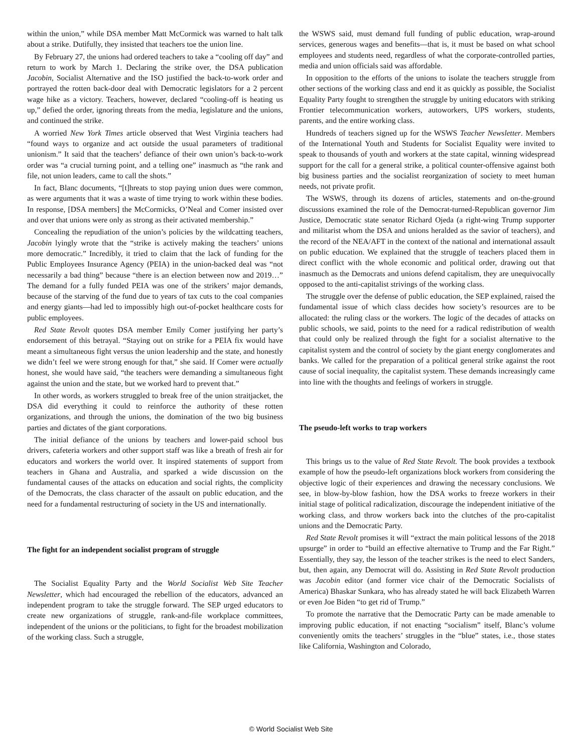within the union,” while DSA member Matt McCormick was warned to halt talk about a strike. Dutifully, they insisted that teachers toe the union line.
By February 27, the unions had ordered teachers to take a “cooling off day” and return to work by March 1. Declaring the strike over, the DSA publication Jacobin, Socialist Alternative and the ISO justified the back-to-work order and portrayed the rotten back-door deal with Democratic legislators for a 2 percent wage hike as a victory. Teachers, however, declared “cooling-off is heating us up,” defied the order, ignoring threats from the media, legislature and the unions, and continued the strike.
A worried New York Times article observed that West Virginia teachers had “found ways to organize and act outside the usual parameters of traditional unionism.” It said that the teachers’ defiance of their own union’s back-to-work order was “a crucial turning point, and a telling one” inasmuch as “the rank and file, not union leaders, came to call the shots.”
In fact, Blanc documents, “[t]hreats to stop paying union dues were common, as were arguments that it was a waste of time trying to work within these bodies. In response, [DSA members] the McCormicks, O’Neal and Comer insisted over and over that unions were only as strong as their activated membership.”
Concealing the repudiation of the union’s policies by the wildcatting teachers, Jacobin lyingly wrote that the “strike is actively making the teachers’ unions more democratic.” Incredibly, it tried to claim that the lack of funding for the Public Employees Insurance Agency (PEIA) in the union-backed deal was “not necessarily a bad thing” because “there is an election between now and 2019…” The demand for a fully funded PEIA was one of the strikers’ major demands, because of the starving of the fund due to years of tax cuts to the coal companies and energy giants—had led to impossibly high out-of-pocket healthcare costs for public employees.
Red State Revolt quotes DSA member Emily Comer justifying her party’s endorsement of this betrayal. “Staying out on strike for a PEIA fix would have meant a simultaneous fight versus the union leadership and the state, and honestly we didn’t feel we were strong enough for that,” she said. If Comer were actually honest, she would have said, “the teachers were demanding a simultaneous fight against the union and the state, but we worked hard to prevent that.”
In other words, as workers struggled to break free of the union straitjacket, the DSA did everything it could to reinforce the authority of these rotten organizations, and through the unions, the domination of the two big business parties and dictates of the giant corporations.
The initial defiance of the unions by teachers and lower-paid school bus drivers, cafeteria workers and other support staff was like a breath of fresh air for educators and workers the world over. It inspired statements of support from teachers in Ghana and Australia, and sparked a wide discussion on the fundamental causes of the attacks on education and social rights, the complicity of the Democrats, the class character of the assault on public education, and the need for a fundamental restructuring of society in the US and internationally.
The fight for an independent socialist program of struggle
The Socialist Equality Party and the World Socialist Web Site Teacher Newsletter, which had encouraged the rebellion of the educators, advanced an independent program to take the struggle forward. The SEP urged educators to create new organizations of struggle, rank-and-file workplace committees, independent of the unions or the politicians, to fight for the broadest mobilization of the working class. Such a struggle,
the WSWS said, must demand full funding of public education, wrap-around services, generous wages and benefits—that is, it must be based on what school employees and students need, regardless of what the corporate-controlled parties, media and union officials said was affordable.
In opposition to the efforts of the unions to isolate the teachers struggle from other sections of the working class and end it as quickly as possible, the Socialist Equality Party fought to strengthen the struggle by uniting educators with striking Frontier telecommunication workers, autoworkers, UPS workers, students, parents, and the entire working class.
Hundreds of teachers signed up for the WSWS Teacher Newsletter. Members of the International Youth and Students for Socialist Equality were invited to speak to thousands of youth and workers at the state capital, winning widespread support for the call for a general strike, a political counter-offensive against both big business parties and the socialist reorganization of society to meet human needs, not private profit.
The WSWS, through its dozens of articles, statements and on-the-ground discussions examined the role of the Democrat-turned-Republican governor Jim Justice, Democratic state senator Richard Ojeda (a right-wing Trump supporter and militarist whom the DSA and unions heralded as the savior of teachers), and the record of the NEA/AFT in the context of the national and international assault on public education. We explained that the struggle of teachers placed them in direct conflict with the whole economic and political order, drawing out that inasmuch as the Democrats and unions defend capitalism, they are unequivocally opposed to the anti-capitalist strivings of the working class.
The struggle over the defense of public education, the SEP explained, raised the fundamental issue of which class decides how society’s resources are to be allocated: the ruling class or the workers. The logic of the decades of attacks on public schools, we said, points to the need for a radical redistribution of wealth that could only be realized through the fight for a socialist alternative to the capitalist system and the control of society by the giant energy conglomerates and banks. We called for the preparation of a political general strike against the root cause of social inequality, the capitalist system. These demands increasingly came into line with the thoughts and feelings of workers in struggle.
The pseudo-left works to trap workers
This brings us to the value of Red State Revolt. The book provides a textbook example of how the pseudo-left organizations block workers from considering the objective logic of their experiences and drawing the necessary conclusions. We see, in blow-by-blow fashion, how the DSA works to freeze workers in their initial stage of political radicalization, discourage the independent initiative of the working class, and throw workers back into the clutches of the pro-capitalist unions and the Democratic Party.
Red State Revolt promises it will “extract the main political lessons of the 2018 upsurge” in order to “build an effective alternative to Trump and the Far Right.” Essentially, they say, the lesson of the teacher strikes is the need to elect Sanders, but, then again, any Democrat will do. Assisting in Red State Revolt production was Jacobin editor (and former vice chair of the Democratic Socialists of America) Bhaskar Sunkara, who has already stated he will back Elizabeth Warren or even Joe Biden “to get rid of Trump.”
To promote the narrative that the Democratic Party can be made amenable to improving public education, if not enacting “socialism” itself, Blanc’s volume conveniently omits the teachers’ struggles in the “blue” states, i.e., those states like California, Washington and Colorado,
© World Socialist Web Site